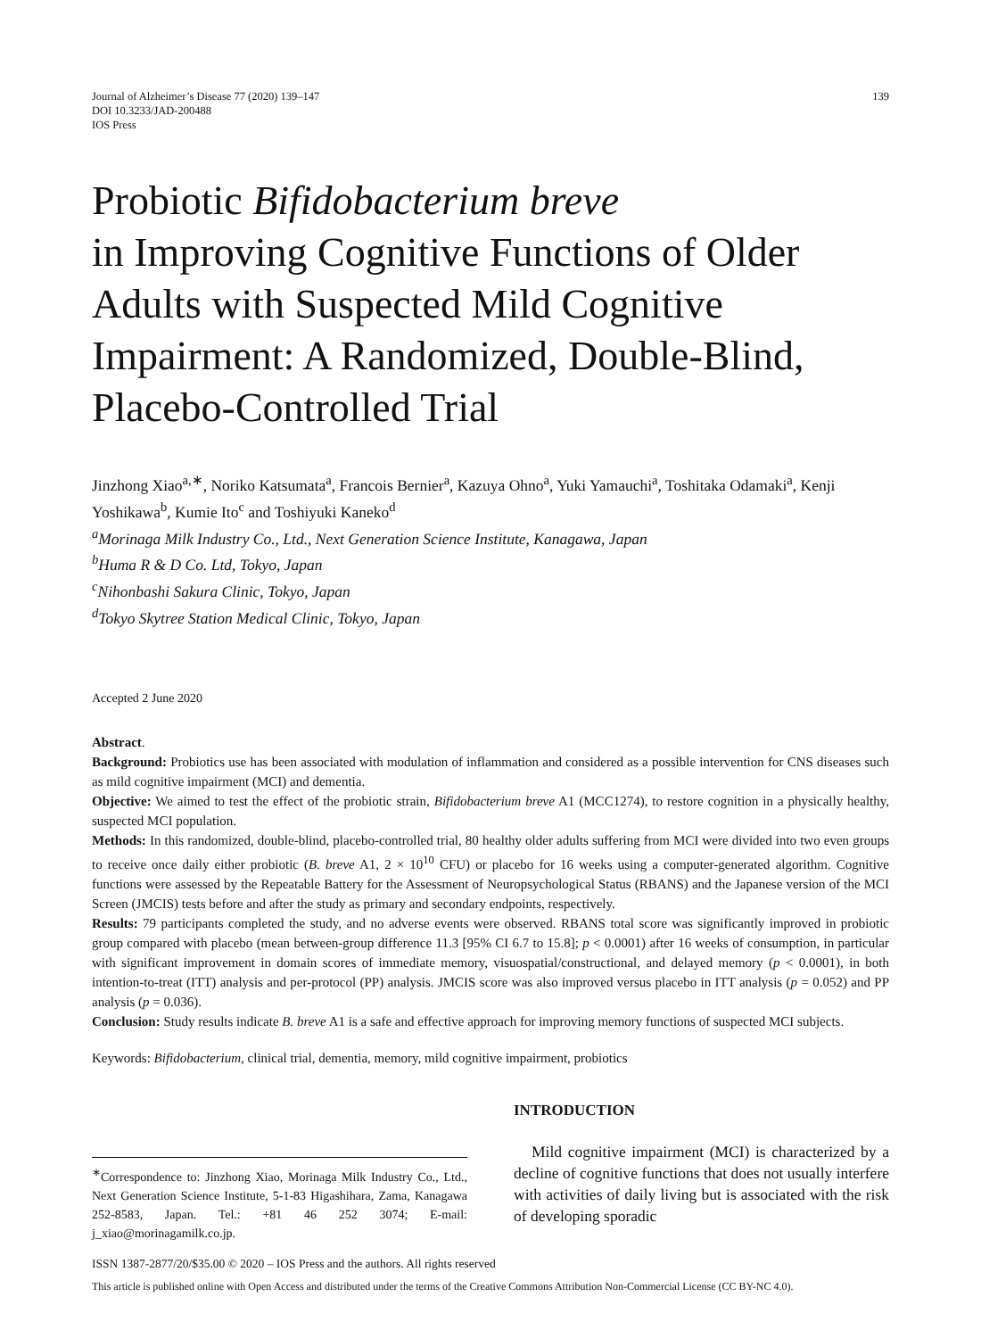Journal of Alzheimer’s Disease 77 (2020) 139–147
DOI 10.3233/JAD-200488
IOS Press
139
Probiotic Bifidobacterium breve
in Improving Cognitive Functions of Older Adults with Suspected Mild Cognitive Impairment: A Randomized, Double-Blind, Placebo-Controlled Trial
Jinzhong Xiao<sup>a,∗</sup>, Noriko Katsumata<sup>a</sup>, Francois Bernier<sup>a</sup>, Kazuya Ohno<sup>a</sup>, Yuki Yamauchi<sup>a</sup>, Toshitaka Odamaki<sup>a</sup>, Kenji Yoshikawa<sup>b</sup>, Kumie Ito<sup>c</sup> and Toshiyuki Kaneko<sup>d</sup>
<sup>a</sup> Morinaga Milk Industry Co., Ltd., Next Generation Science Institute, Kanagawa, Japan
<sup>b</sup> Huma R & D Co. Ltd, Tokyo, Japan
<sup>c</sup> Nihonbashi Sakura Clinic, Tokyo, Japan
<sup>d</sup> Tokyo Skytree Station Medical Clinic, Tokyo, Japan
Accepted 2 June 2020
Abstract.
Background: Probiotics use has been associated with modulation of inflammation and considered as a possible intervention for CNS diseases such as mild cognitive impairment (MCI) and dementia.
Objective: We aimed to test the effect of the probiotic strain, Bifidobacterium breve A1 (MCC1274), to restore cognition in a physically healthy, suspected MCI population.
Methods: In this randomized, double-blind, placebo-controlled trial, 80 healthy older adults suffering from MCI were divided into two even groups to receive once daily either probiotic (B. breve A1, 2 × 10<sup>10</sup> CFU) or placebo for 16 weeks using a computer-generated algorithm. Cognitive functions were assessed by the Repeatable Battery for the Assessment of Neuropsychological Status (RBANS) and the Japanese version of the MCI Screen (JMCIS) tests before and after the study as primary and secondary endpoints, respectively.
Results: 79 participants completed the study, and no adverse events were observed. RBANS total score was significantly improved in probiotic group compared with placebo (mean between-group difference 11.3 [95% CI 6.7 to 15.8]; p < 0.0001) after 16 weeks of consumption, in particular with significant improvement in domain scores of immediate memory, visuospatial/constructional, and delayed memory (p < 0.0001), in both intention-to-treat (ITT) analysis and per-protocol (PP) analysis. JMCIS score was also improved versus placebo in ITT analysis (p = 0.052) and PP analysis (p = 0.036).
Conclusion: Study results indicate B. breve A1 is a safe and effective approach for improving memory functions of suspected MCI subjects.
Keywords: Bifidobacterium, clinical trial, dementia, memory, mild cognitive impairment, probiotics
<sup>∗</sup>Correspondence to: Jinzhong Xiao, Morinaga Milk Industry Co., Ltd., Next Generation Science Institute, 5-1-83 Higashihara, Zama, Kanagawa 252-8583, Japan. Tel.: +81 46 252 3074; E-mail: j_xiao@morinagamilk.co.jp.
INTRODUCTION
Mild cognitive impairment (MCI) is characterized by a decline of cognitive functions that does not usually interfere with activities of daily living but is associated with the risk of developing sporadic
ISSN 1387-2877/20/$35.00 © 2020 – IOS Press and the authors. All rights reserved
This article is published online with Open Access and distributed under the terms of the Creative Commons Attribution Non-Commercial License (CC BY-NC 4.0).